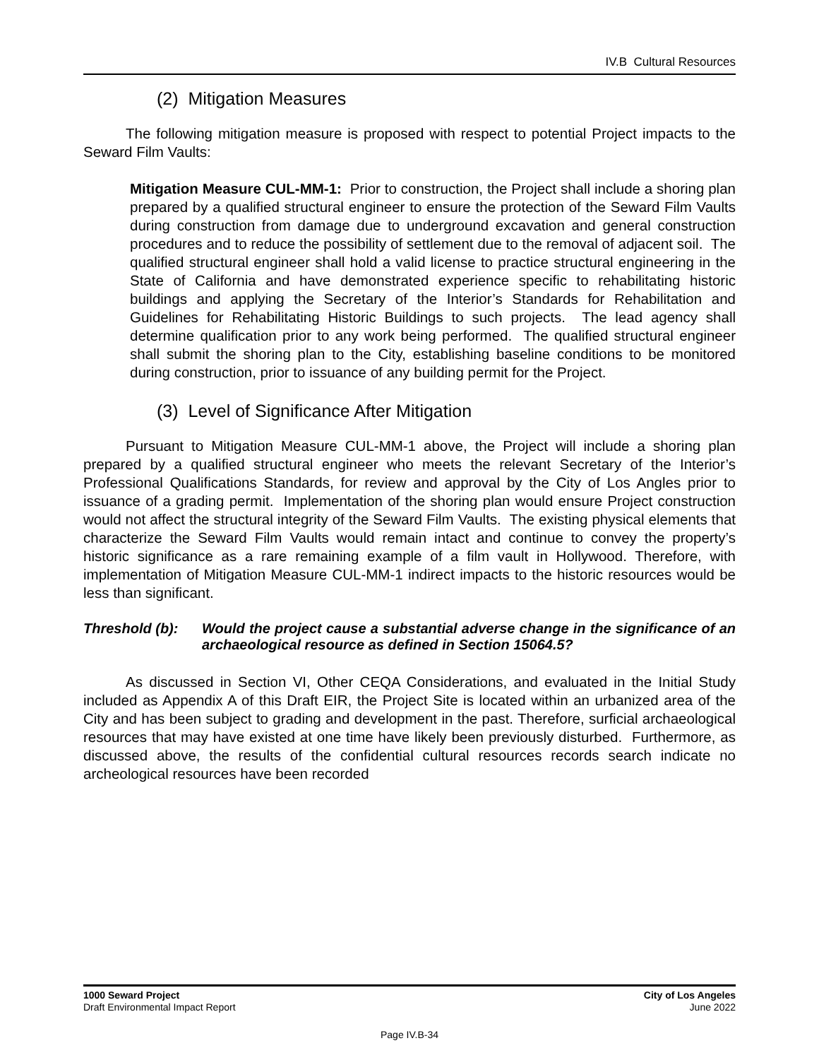IV.B Cultural Resources
(2) Mitigation Measures
The following mitigation measure is proposed with respect to potential Project impacts to the Seward Film Vaults:
Mitigation Measure CUL-MM-1: Prior to construction, the Project shall include a shoring plan prepared by a qualified structural engineer to ensure the protection of the Seward Film Vaults during construction from damage due to underground excavation and general construction procedures and to reduce the possibility of settlement due to the removal of adjacent soil. The qualified structural engineer shall hold a valid license to practice structural engineering in the State of California and have demonstrated experience specific to rehabilitating historic buildings and applying the Secretary of the Interior’s Standards for Rehabilitation and Guidelines for Rehabilitating Historic Buildings to such projects. The lead agency shall determine qualification prior to any work being performed. The qualified structural engineer shall submit the shoring plan to the City, establishing baseline conditions to be monitored during construction, prior to issuance of any building permit for the Project.
(3) Level of Significance After Mitigation
Pursuant to Mitigation Measure CUL-MM-1 above, the Project will include a shoring plan prepared by a qualified structural engineer who meets the relevant Secretary of the Interior’s Professional Qualifications Standards, for review and approval by the City of Los Angles prior to issuance of a grading permit. Implementation of the shoring plan would ensure Project construction would not affect the structural integrity of the Seward Film Vaults. The existing physical elements that characterize the Seward Film Vaults would remain intact and continue to convey the property’s historic significance as a rare remaining example of a film vault in Hollywood. Therefore, with implementation of Mitigation Measure CUL-MM-1 indirect impacts to the historic resources would be less than significant.
Threshold (b): Would the project cause a substantial adverse change in the significance of an archaeological resource as defined in Section 15064.5?
As discussed in Section VI, Other CEQA Considerations, and evaluated in the Initial Study included as Appendix A of this Draft EIR, the Project Site is located within an urbanized area of the City and has been subject to grading and development in the past. Therefore, surficial archaeological resources that may have existed at one time have likely been previously disturbed. Furthermore, as discussed above, the results of the confidential cultural resources records search indicate no archeological resources have been recorded
1000 Seward Project
Draft Environmental Impact Report
City of Los Angeles
June 2022
Page IV.B-34